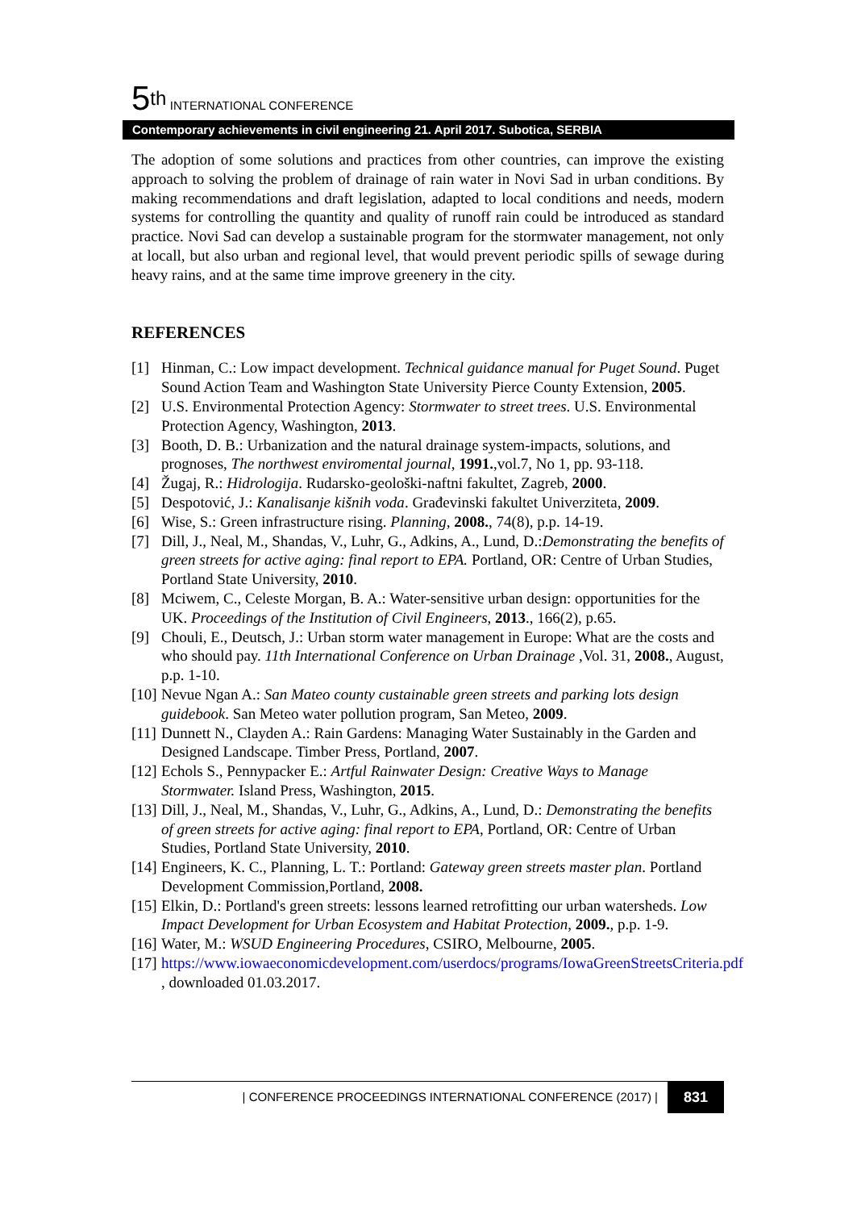5<sup>th</sup> INTERNATIONAL CONFERENCE
Contemporary achievements in civil engineering 21. April 2017. Subotica, SERBIA
The adoption of some solutions and practices from other countries, can improve the existing approach to solving the problem of drainage of rain water in Novi Sad in urban conditions. By making recommendations and draft legislation, adapted to local conditions and needs, modern systems for controlling the quantity and quality of runoff rain could be introduced as standard practice. Novi Sad can develop a sustainable program for the stormwater management, not only at locall, but also urban and regional level, that would prevent periodic spills of sewage during heavy rains, and at the same time improve greenery in the city.
REFERENCES
[1] Hinman, C.: Low impact development. Technical guidance manual for Puget Sound. Puget Sound Action Team and Washington State University Pierce County Extension, 2005.
[2] U.S. Environmental Protection Agency: Stormwater to street trees. U.S. Environmental Protection Agency, Washington, 2013.
[3] Booth, D. B.: Urbanization and the natural drainage system-impacts, solutions, and prognoses, The northwest enviromental journal, 1991.,vol.7, No 1, pp. 93-118.
[4] Žugaj, R.: Hidrologija. Rudarsko-geološki-naftni fakultet, Zagreb, 2000.
[5] Despotović, J.: Kanalisanje kišnih voda. Građevinski fakultet Univerziteta, 2009.
[6] Wise, S.: Green infrastructure rising. Planning, 2008., 74(8), p.p. 14-19.
[7] Dill, J., Neal, M., Shandas, V., Luhr, G., Adkins, A., Lund, D.:Demonstrating the benefits of green streets for active aging: final report to EPA. Portland, OR: Centre of Urban Studies, Portland State University, 2010.
[8] Mciwem, C., Celeste Morgan, B. A.: Water-sensitive urban design: opportunities for the UK. Proceedings of the Institution of Civil Engineers, 2013., 166(2), p.65.
[9] Chouli, E., Deutsch, J.: Urban storm water management in Europe: What are the costs and who should pay. 11th International Conference on Urban Drainage ,Vol. 31, 2008., August, p.p. 1-10.
[10] Nevue Ngan A.: San Mateo county custainable green streets and parking lots design guidebook. San Meteo water pollution program, San Meteo, 2009.
[11] Dunnett N., Clayden A.: Rain Gardens: Managing Water Sustainably in the Garden and Designed Landscape. Timber Press, Portland, 2007.
[12] Echols S., Pennypacker E.: Artful Rainwater Design: Creative Ways to Manage Stormwater. Island Press, Washington, 2015.
[13] Dill, J., Neal, M., Shandas, V., Luhr, G., Adkins, A., Lund, D.: Demonstrating the benefits of green streets for active aging: final report to EPA, Portland, OR: Centre of Urban Studies, Portland State University, 2010.
[14] Engineers, K. C., Planning, L. T.: Portland: Gateway green streets master plan. Portland Development Commission,Portland, 2008.
[15] Elkin, D.: Portland's green streets: lessons learned retrofitting our urban watersheds. Low Impact Development for Urban Ecosystem and Habitat Protection, 2009., p.p. 1-9.
[16] Water, M.: WSUD Engineering Procedures, CSIRO, Melbourne, 2005.
[17] https://www.iowaeconomicdevelopment.com/userdocs/programs/IowaGreenStreetsCriteria.pdf , downloaded 01.03.2017.
| CONFERENCE PROCEEDINGS INTERNATIONAL CONFERENCE (2017) | 831